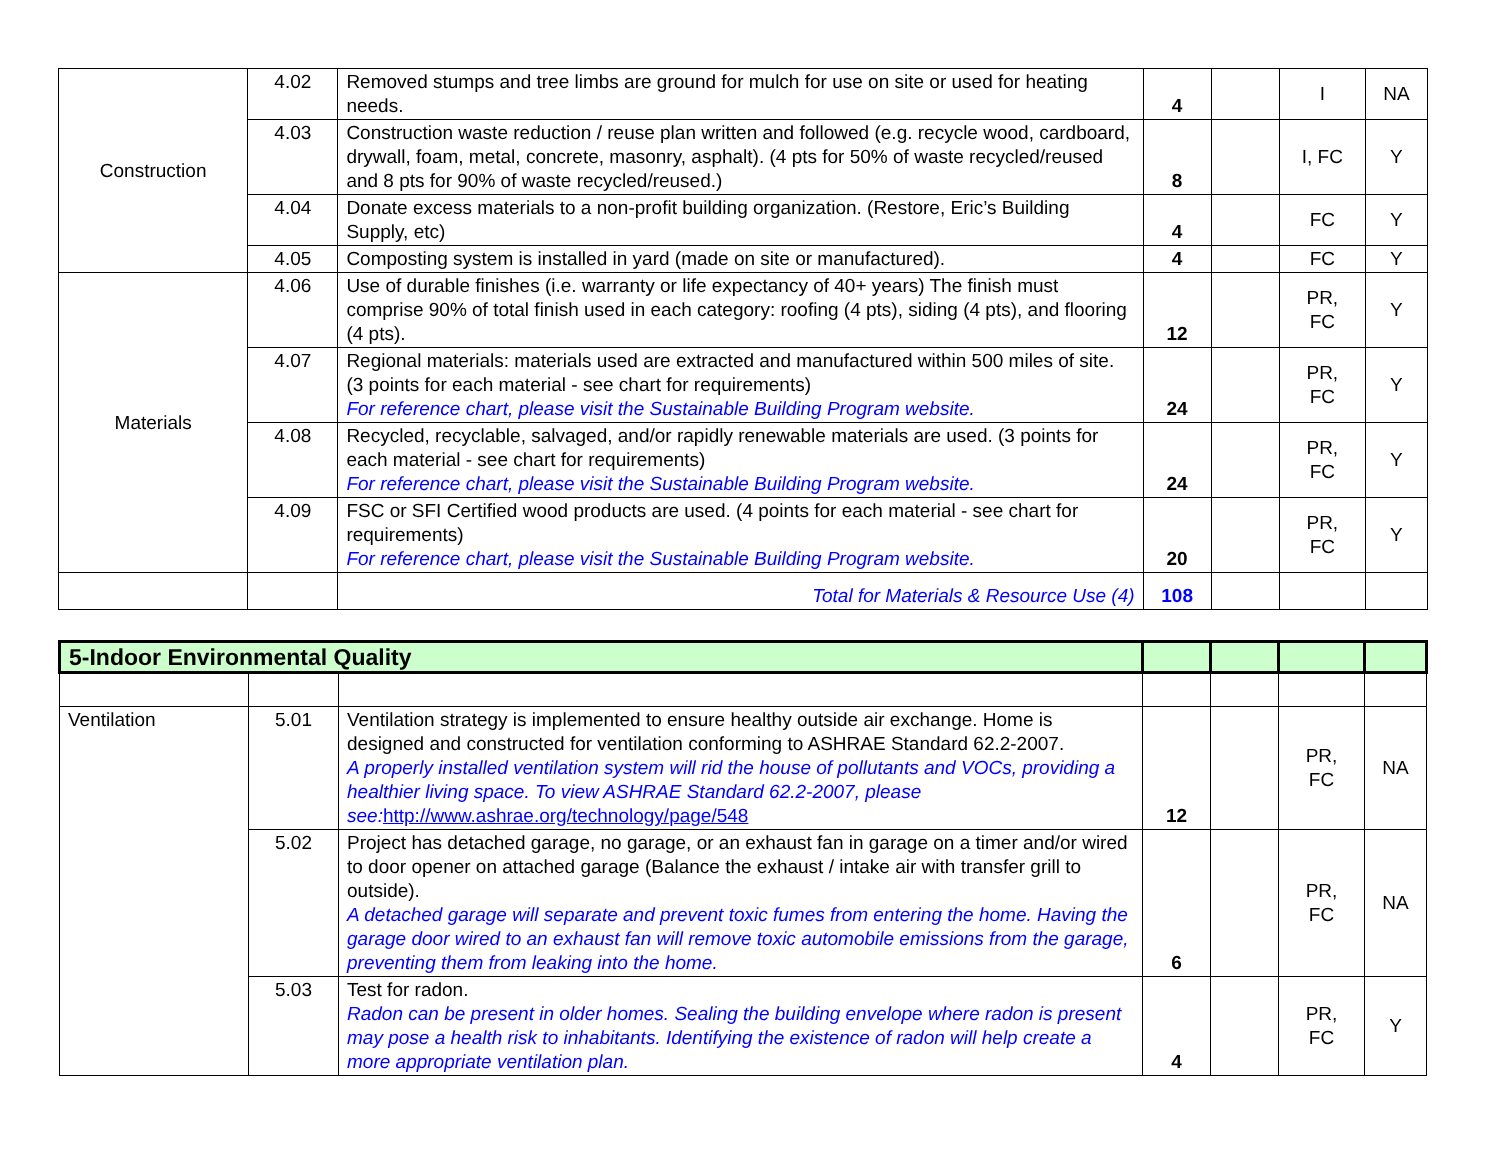| Construction | 4.02 | Removed stumps and tree limbs are ground for mulch for use on site or used for heating needs. | 4 | | I | NA |
| | 4.03 | Construction waste reduction / reuse plan written and followed (e.g. recycle wood, cardboard, drywall, foam, metal, concrete, masonry, asphalt). (4 pts for 50% of waste recycled/reused and 8 pts for 90% of waste recycled/reused.) | 8 | | I, FC | Y |
| | 4.04 | Donate excess materials to a non-profit building organization. (Restore, Eric’s Building Supply, etc) | 4 | | FC | Y |
| | 4.05 | Composting system is installed in yard (made on site or manufactured). | 4 | | FC | Y |
| Materials | 4.06 | Use of durable finishes (i.e. warranty or life expectancy of 40+ years) The finish must comprise 90% of total finish used in each category: roofing (4 pts), siding (4 pts), and flooring (4 pts). | 12 | | PR, FC | Y |
| | 4.07 | Regional materials: materials used are extracted and manufactured within 500 miles of site. (3 points for each material - see chart for requirements) For reference chart, please visit the Sustainable Building Program website. | 24 | | PR, FC | Y |
| | 4.08 | Recycled, recyclable, salvaged, and/or rapidly renewable materials are used. (3 points for each material - see chart for requirements) For reference chart, please visit the Sustainable Building Program website. | 24 | | PR, FC | Y |
| | 4.09 | FSC or SFI Certified wood products are used. (4 points for each material - see chart for requirements) For reference chart, please visit the Sustainable Building Program website. | 20 | | PR, FC | Y |
| | | Total for Materials & Resource Use (4) | 108 | | | |
| 5-Indoor Environmental Quality | | | | | | |
| Ventilation | 5.01 | Ventilation strategy is implemented to ensure healthy outside air exchange. Home is designed and constructed for ventilation conforming to ASHRAE Standard 62.2-2007. A properly installed ventilation system will rid the house of pollutants and VOCs, providing a healthier living space. To view ASHRAE Standard 62.2-2007, please see: http://www.ashrae.org/technology/page/548 | 12 | | PR, FC | NA |
| | 5.02 | Project has detached garage, no garage, or an exhaust fan in garage on a timer and/or wired to door opener on attached garage (Balance the exhaust / intake air with transfer grill to outside). A detached garage will separate and prevent toxic fumes from entering the home. Having the garage door wired to an exhaust fan will remove toxic automobile emissions from the garage, preventing them from leaking into the home. | 6 | | PR, FC | NA |
| | 5.03 | Test for radon. Radon can be present in older homes. Sealing the building envelope where radon is present may pose a health risk to inhabitants. Identifying the existence of radon will help create a more appropriate ventilation plan. | 4 | | PR, FC | Y |